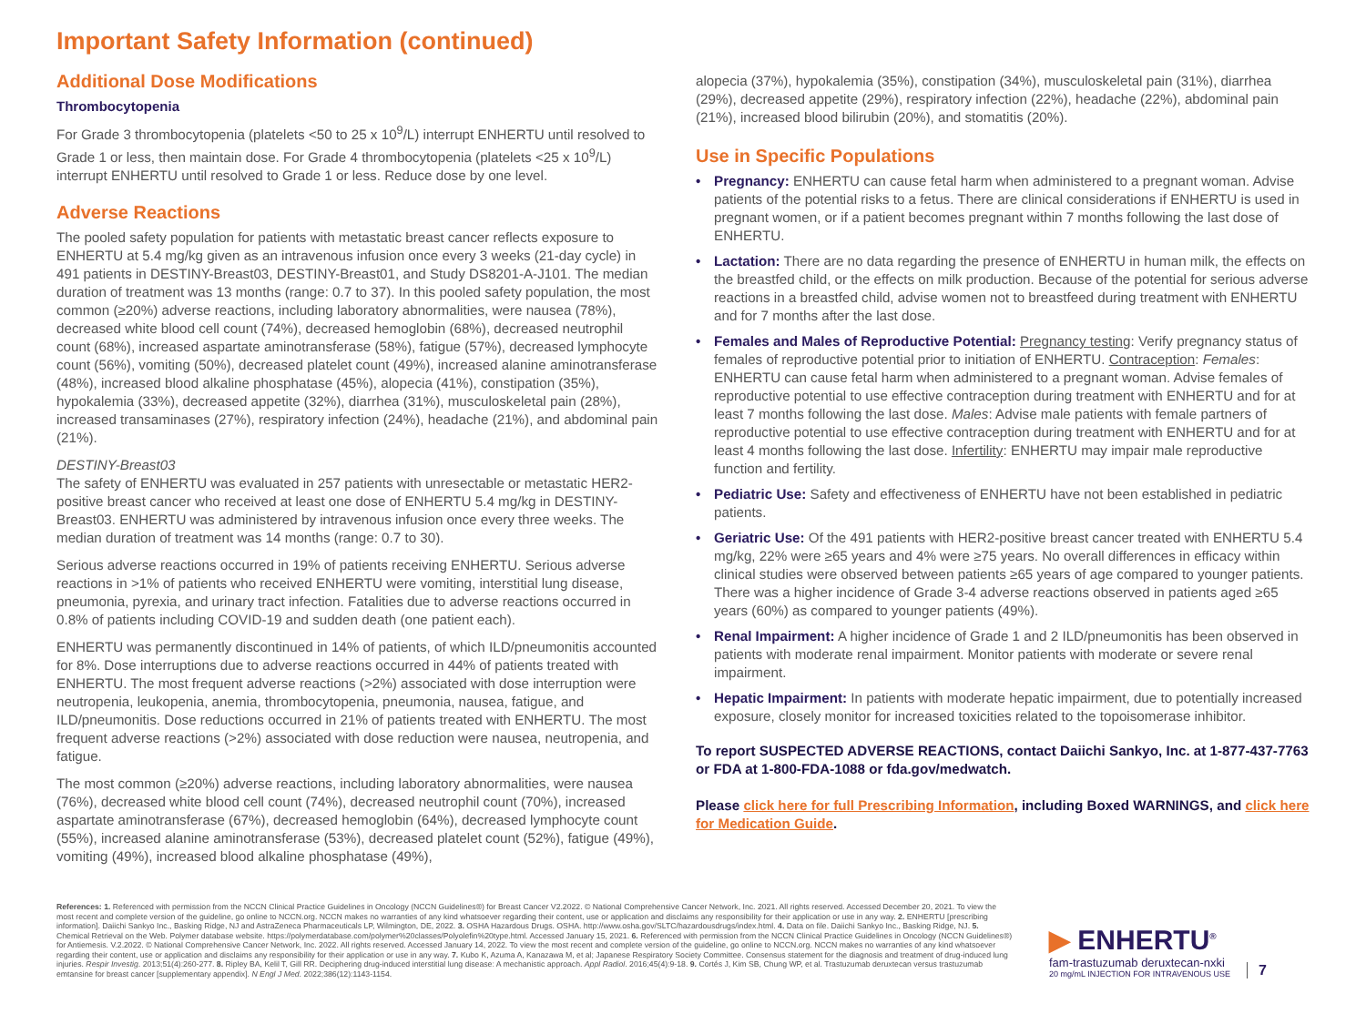Important Safety Information (continued)
Additional Dose Modifications
Thrombocytopenia
For Grade 3 thrombocytopenia (platelets <50 to 25 x 10<sup>9</sup>/L) interrupt ENHERTU until resolved to Grade 1 or less, then maintain dose. For Grade 4 thrombocytopenia (platelets <25 x 10<sup>9</sup>/L) interrupt ENHERTU until resolved to Grade 1 or less. Reduce dose by one level.
Adverse Reactions
The pooled safety population for patients with metastatic breast cancer reflects exposure to ENHERTU at 5.4 mg/kg given as an intravenous infusion once every 3 weeks (21-day cycle) in 491 patients in DESTINY-Breast03, DESTINY-Breast01, and Study DS8201-A-J101. The median duration of treatment was 13 months (range: 0.7 to 37). In this pooled safety population, the most common (≥20%) adverse reactions, including laboratory abnormalities, were nausea (78%), decreased white blood cell count (74%), decreased hemoglobin (68%), decreased neutrophil count (68%), increased aspartate aminotransferase (58%), fatigue (57%), decreased lymphocyte count (56%), vomiting (50%), decreased platelet count (49%), increased alanine aminotransferase (48%), increased blood alkaline phosphatase (45%), alopecia (41%), constipation (35%), hypokalemia (33%), decreased appetite (32%), diarrhea (31%), musculoskeletal pain (28%), increased transaminases (27%), respiratory infection (24%), headache (21%), and abdominal pain (21%).
DESTINY-Breast03
The safety of ENHERTU was evaluated in 257 patients with unresectable or metastatic HER2-positive breast cancer who received at least one dose of ENHERTU 5.4 mg/kg in DESTINY-Breast03. ENHERTU was administered by intravenous infusion once every three weeks. The median duration of treatment was 14 months (range: 0.7 to 30).
Serious adverse reactions occurred in 19% of patients receiving ENHERTU. Serious adverse reactions in >1% of patients who received ENHERTU were vomiting, interstitial lung disease, pneumonia, pyrexia, and urinary tract infection. Fatalities due to adverse reactions occurred in 0.8% of patients including COVID-19 and sudden death (one patient each).
ENHERTU was permanently discontinued in 14% of patients, of which ILD/pneumonitis accounted for 8%. Dose interruptions due to adverse reactions occurred in 44% of patients treated with ENHERTU. The most frequent adverse reactions (>2%) associated with dose interruption were neutropenia, leukopenia, anemia, thrombocytopenia, pneumonia, nausea, fatigue, and ILD/pneumonitis. Dose reductions occurred in 21% of patients treated with ENHERTU. The most frequent adverse reactions (>2%) associated with dose reduction were nausea, neutropenia, and fatigue.
The most common (≥20%) adverse reactions, including laboratory abnormalities, were nausea (76%), decreased white blood cell count (74%), decreased neutrophil count (70%), increased aspartate aminotransferase (67%), decreased hemoglobin (64%), decreased lymphocyte count (55%), increased alanine aminotransferase (53%), decreased platelet count (52%), fatigue (49%), vomiting (49%), increased blood alkaline phosphatase (49%),
alopecia (37%), hypokalemia (35%), constipation (34%), musculoskeletal pain (31%), diarrhea (29%), decreased appetite (29%), respiratory infection (22%), headache (22%), abdominal pain (21%), increased blood bilirubin (20%), and stomatitis (20%).
Use in Specific Populations
• Pregnancy: ENHERTU can cause fetal harm when administered to a pregnant woman. Advise patients of the potential risks to a fetus. There are clinical considerations if ENHERTU is used in pregnant women, or if a patient becomes pregnant within 7 months following the last dose of ENHERTU.
• Lactation: There are no data regarding the presence of ENHERTU in human milk, the effects on the breastfed child, or the effects on milk production. Because of the potential for serious adverse reactions in a breastfed child, advise women not to breastfeed during treatment with ENHERTU and for 7 months after the last dose.
• Females and Males of Reproductive Potential: Pregnancy testing: Verify pregnancy status of females of reproductive potential prior to initiation of ENHERTU. Contraception: Females: ENHERTU can cause fetal harm when administered to a pregnant woman. Advise females of reproductive potential to use effective contraception during treatment with ENHERTU and for at least 7 months following the last dose. Males: Advise male patients with female partners of reproductive potential to use effective contraception during treatment with ENHERTU and for at least 4 months following the last dose. Infertility: ENHERTU may impair male reproductive function and fertility.
• Pediatric Use: Safety and effectiveness of ENHERTU have not been established in pediatric patients.
• Geriatric Use: Of the 491 patients with HER2-positive breast cancer treated with ENHERTU 5.4 mg/kg, 22% were ≥65 years and 4% were ≥75 years. No overall differences in efficacy within clinical studies were observed between patients ≥65 years of age compared to younger patients. There was a higher incidence of Grade 3-4 adverse reactions observed in patients aged ≥65 years (60%) as compared to younger patients (49%).
• Renal Impairment: A higher incidence of Grade 1 and 2 ILD/pneumonitis has been observed in patients with moderate renal impairment. Monitor patients with moderate or severe renal impairment.
• Hepatic Impairment: In patients with moderate hepatic impairment, due to potentially increased exposure, closely monitor for increased toxicities related to the topoisomerase inhibitor.
To report SUSPECTED ADVERSE REACTIONS, contact Daiichi Sankyo, Inc. at 1-877-437-7763 or FDA at 1-800-FDA-1088 or fda.gov/medwatch.
Please click here for full Prescribing Information, including Boxed WARNINGS, and click here for Medication Guide.
References: 1. Referenced with permission from the NCCN Clinical Practice Guidelines in Oncology (NCCN Guidelines®) for Breast Cancer V2.2022. © National Comprehensive Cancer Network, Inc. 2021. All rights reserved. Accessed December 20, 2021. To view the most recent and complete version of the guideline, go online to NCCN.org. NCCN makes no warranties of any kind whatsoever regarding their content, use or application and disclaims any responsibility for their application or use in any way. 2. ENHERTU [prescribing information]. Daiichi Sankyo Inc., Basking Ridge, NJ and AstraZeneca Pharmaceuticals LP, Wilmington, DE, 2022. 3. OSHA Hazardous Drugs. OSHA. http://www.osha.gov/SLTC/hazardousdrugs/index.html. 4. Data on file. Daiichi Sankyo Inc., Basking Ridge, NJ. 5. Chemical Retrieval on the Web. Polymer database website. https://polymerdatabase.com/polymer%20classes/Polyolefin%20type.html. Accessed January 15, 2021. 6. Referenced with permission from the NCCN Clinical Practice Guidelines in Oncology (NCCN Guidelines®) for Antiemesis. V.2.2022. © National Comprehensive Cancer Network, Inc. 2022. All rights reserved. Accessed January 14, 2022. To view the most recent and complete version of the guideline, go online to NCCN.org. NCCN makes no warranties of any kind whatsoever regarding their content, use or application and disclaims any responsibility for their application or use in any way. 7. Kubo K, Azuma A, Kanazawa M, et al; Japanese Respiratory Society Committee. Consensus statement for the diagnosis and treatment of drug-induced lung injuries. Respir Investig. 2013;51(4):260-277. 8. Ripley BA, Kelil T, Gill RR. Deciphering drug-induced interstitial lung disease: A mechanistic approach. Appl Radiol. 2016;45(4):9-18. 9. Cortés J, Kim SB, Chung WP, et al. Trastuzumab deruxtecan versus trastuzumab emtansine for breast cancer [supplementary appendix]. N Engl J Med. 2022;386(12):1143-1154.
▶ ENHERTU<sup>®</sup>
fam-trastuzumab deruxtecan-nxki
20 mg/mL INJECTION FOR INTRAVENOUS USE
7